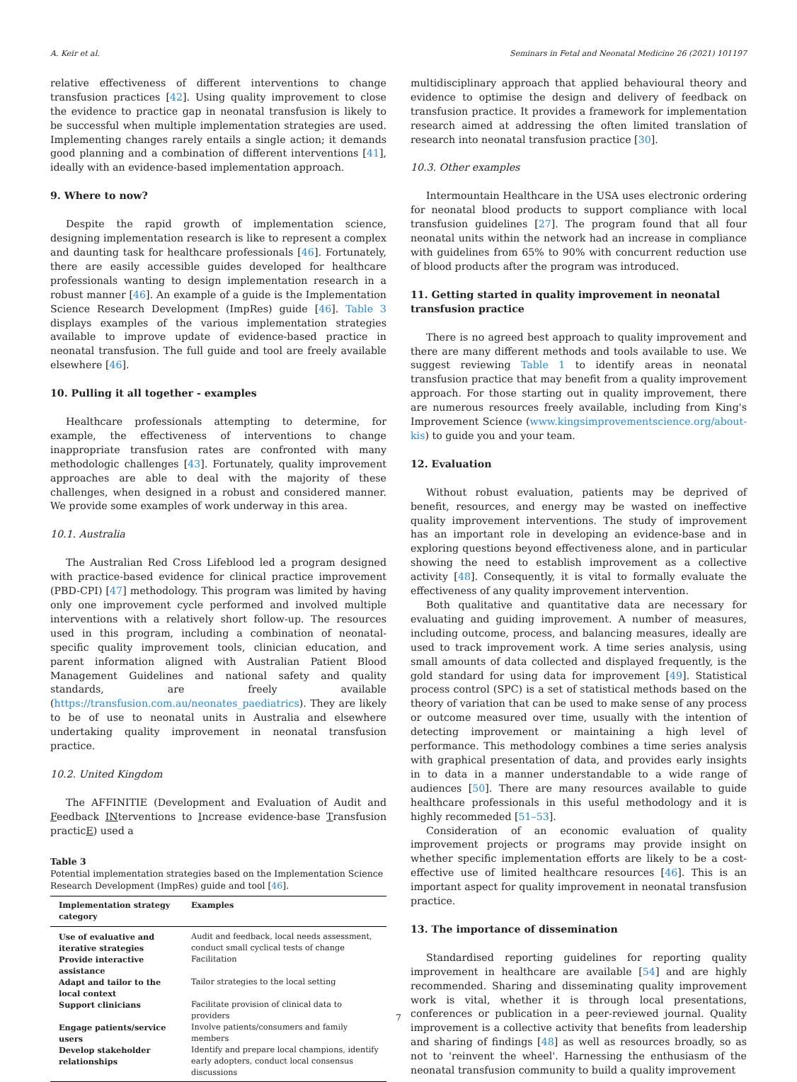A. Keir et al. Seminars in Fetal and Neonatal Medicine 26 (2021) 101197
relative effectiveness of different interventions to change transfusion practices [42]. Using quality improvement to close the evidence to practice gap in neonatal transfusion is likely to be successful when multiple implementation strategies are used. Implementing changes rarely entails a single action; it demands good planning and a combination of different interventions [41], ideally with an evidence-based implementation approach.
9. Where to now?
Despite the rapid growth of implementation science, designing implementation research is like to represent a complex and daunting task for healthcare professionals [46]. Fortunately, there are easily accessible guides developed for healthcare professionals wanting to design implementation research in a robust manner [46]. An example of a guide is the Implementation Science Research Development (ImpRes) guide [46]. Table 3 displays examples of the various implementation strategies available to improve update of evidence-based practice in neonatal transfusion. The full guide and tool are freely available elsewhere [46].
10. Pulling it all together - examples
Healthcare professionals attempting to determine, for example, the effectiveness of interventions to change inappropriate transfusion rates are confronted with many methodologic challenges [43]. Fortunately, quality improvement approaches are able to deal with the majority of these challenges, when designed in a robust and considered manner. We provide some examples of work underway in this area.
10.1. Australia
The Australian Red Cross Lifeblood led a program designed with practice-based evidence for clinical practice improvement (PBD-CPI) [47] methodology. This program was limited by having only one improvement cycle performed and involved multiple interventions with a relatively short follow-up. The resources used in this program, including a combination of neonatal-specific quality improvement tools, clinician education, and parent information aligned with Australian Patient Blood Management Guidelines and national safety and quality standards, are freely available (https://transfusion.com.au/neonates_paediatrics). They are likely to be of use to neonatal units in Australia and elsewhere undertaking quality improvement in neonatal transfusion practice.
10.2. United Kingdom
The AFFINITIE (Development and Evaluation of Audit and Feedback INterventions to Increase evidence-base Transfusion practicE) used a
Table 3
Potential implementation strategies based on the Implementation Science Research Development (ImpRes) guide and tool [46].
| Implementation strategy category | Examples |
| --- | --- |
| Use of evaluative and iterative strategies | Audit and feedback, local needs assessment, conduct small cyclical tests of change |
| Provide interactive assistance | Facilitation |
| Adapt and tailor to the local context | Tailor strategies to the local setting |
| Support clinicians | Facilitate provision of clinical data to providers |
| Engage patients/service users | Involve patients/consumers and family members |
| Develop stakeholder relationships | Identify and prepare local champions, identify early adopters, conduct local consensus discussions |
multidisciplinary approach that applied behavioural theory and evidence to optimise the design and delivery of feedback on transfusion practice. It provides a framework for implementation research aimed at addressing the often limited translation of research into neonatal transfusion practice [30].
10.3. Other examples
Intermountain Healthcare in the USA uses electronic ordering for neonatal blood products to support compliance with local transfusion guidelines [27]. The program found that all four neonatal units within the network had an increase in compliance with guidelines from 65% to 90% with concurrent reduction use of blood products after the program was introduced.
11. Getting started in quality improvement in neonatal transfusion practice
There is no agreed best approach to quality improvement and there are many different methods and tools available to use. We suggest reviewing Table 1 to identify areas in neonatal transfusion practice that may benefit from a quality improvement approach. For those starting out in quality improvement, there are numerous resources freely available, including from King's Improvement Science (www.kingsimprovementscience.org/about-kis) to guide you and your team.
12. Evaluation
Without robust evaluation, patients may be deprived of benefit, resources, and energy may be wasted on ineffective quality improvement interventions. The study of improvement has an important role in developing an evidence-base and in exploring questions beyond effectiveness alone, and in particular showing the need to establish improvement as a collective activity [48]. Consequently, it is vital to formally evaluate the effectiveness of any quality improvement intervention.
Both qualitative and quantitative data are necessary for evaluating and guiding improvement. A number of measures, including outcome, process, and balancing measures, ideally are used to track improvement work. A time series analysis, using small amounts of data collected and displayed frequently, is the gold standard for using data for improvement [49]. Statistical process control (SPC) is a set of statistical methods based on the theory of variation that can be used to make sense of any process or outcome measured over time, usually with the intention of detecting improvement or maintaining a high level of performance. This methodology combines a time series analysis with graphical presentation of data, and provides early insights in to data in a manner understandable to a wide range of audiences [50]. There are many resources available to guide healthcare professionals in this useful methodology and it is highly recommeded [51–53].
Consideration of an economic evaluation of quality improvement projects or programs may provide insight on whether specific implementation efforts are likely to be a cost-effective use of limited healthcare resources [46]. This is an important aspect for quality improvement in neonatal transfusion practice.
13. The importance of dissemination
Standardised reporting guidelines for reporting quality improvement in healthcare are available [54] and are highly recommended. Sharing and disseminating quality improvement work is vital, whether it is through local presentations, conferences or publication in a peer-reviewed journal. Quality improvement is a collective activity that benefits from leadership and sharing of findings [48] as well as resources broadly, so as not to 'reinvent the wheel'. Harnessing the enthusiasm of the neonatal transfusion community to build a quality improvement
7